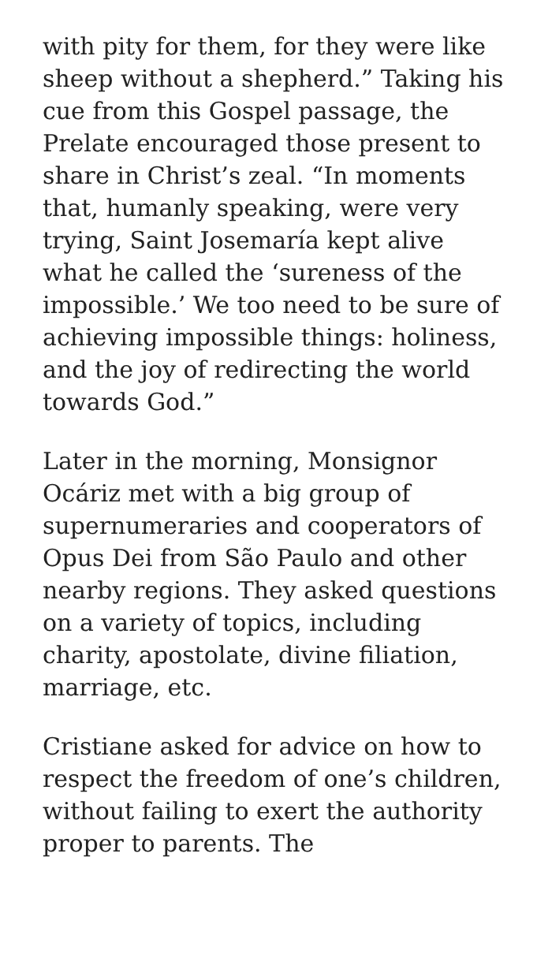with pity for them, for they were like sheep without a shepherd.” Taking his cue from this Gospel passage, the Prelate encouraged those present to share in Christ’s zeal. “In moments that, humanly speaking, were very trying, Saint Josemaría kept alive what he called the ‘sureness of the impossible.’ We too need to be sure of achieving impossible things: holiness, and the joy of redirecting the world towards God.”
Later in the morning, Monsignor Ocáriz met with a big group of supernumeraries and cooperators of Opus Dei from São Paulo and other nearby regions. They asked questions on a variety of topics, including charity, apostolate, divine filiation, marriage, etc.
Cristiane asked for advice on how to respect the freedom of one’s children, without failing to exert the authority proper to parents. The